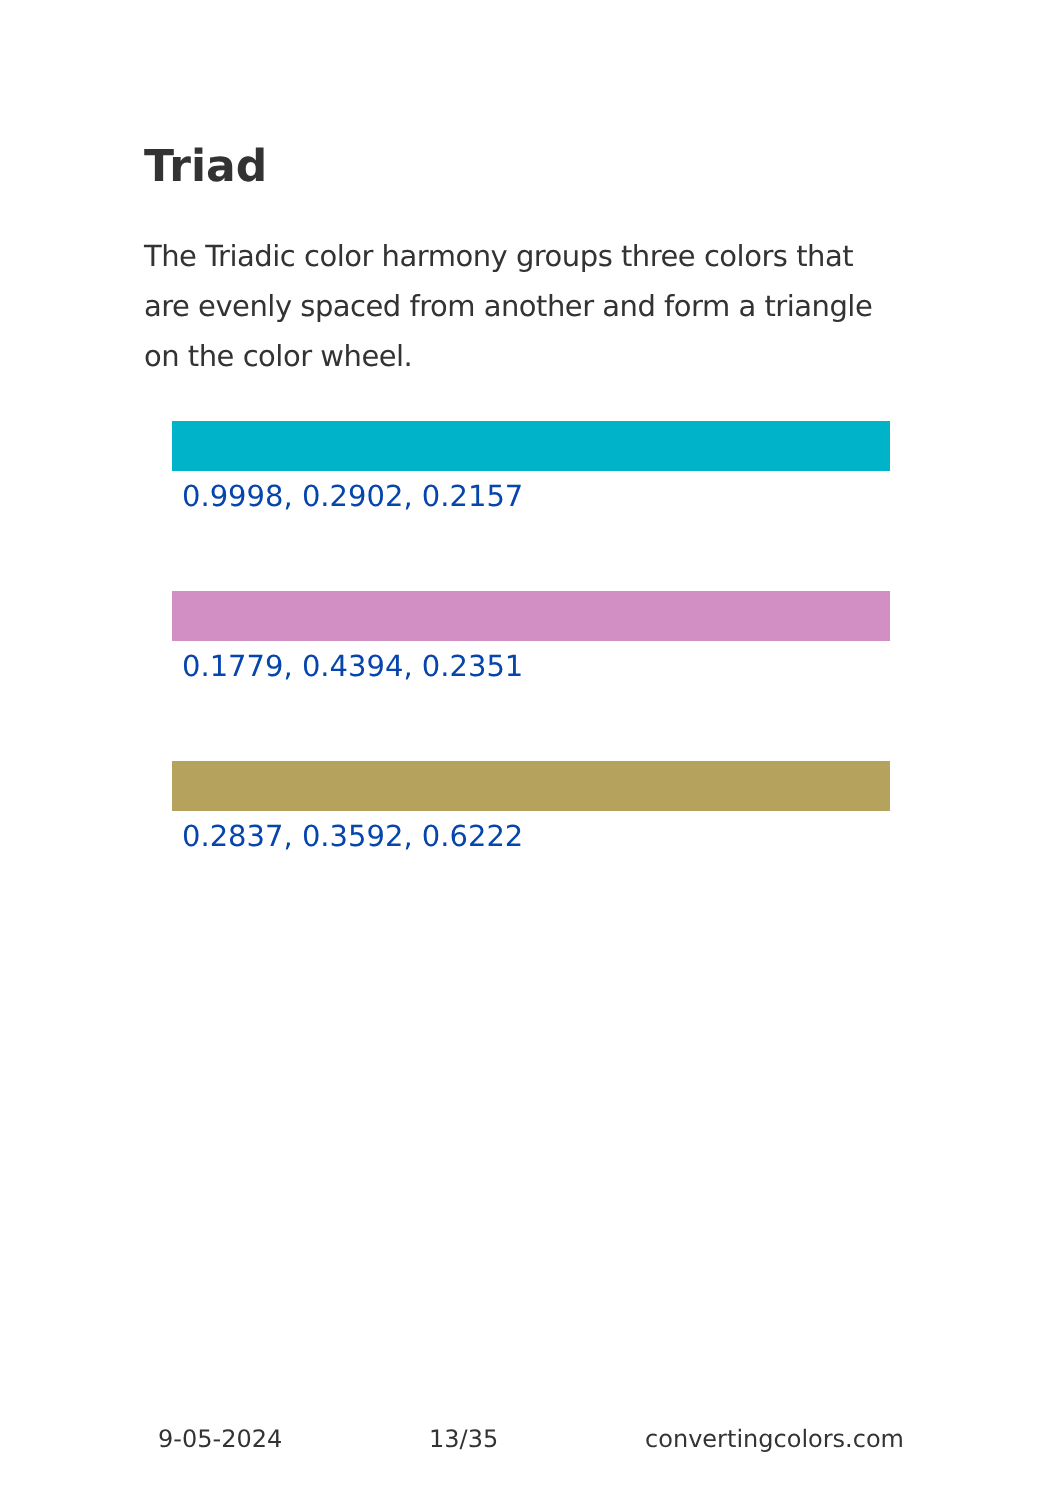Triad
The Triadic color harmony groups three colors that are evenly spaced from another and form a triangle on the color wheel.
0.9998, 0.2902, 0.2157
0.1779, 0.4394, 0.2351
0.2837, 0.3592, 0.6222
9-05-2024 13/35 convertingcolors.com